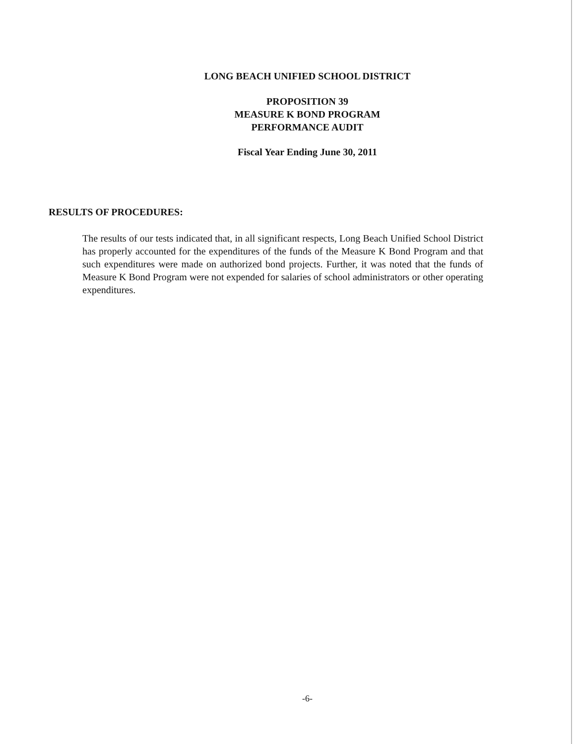LONG BEACH UNIFIED SCHOOL DISTRICT
PROPOSITION 39
MEASURE K BOND PROGRAM
PERFORMANCE AUDIT
Fiscal Year Ending June 30, 2011
RESULTS OF PROCEDURES:
The results of our tests indicated that, in all significant respects, Long Beach Unified School District has properly accounted for the expenditures of the funds of the Measure K Bond Program and that such expenditures were made on authorized bond projects. Further, it was noted that the funds of Measure K Bond Program were not expended for salaries of school administrators or other operating expenditures.
-6-